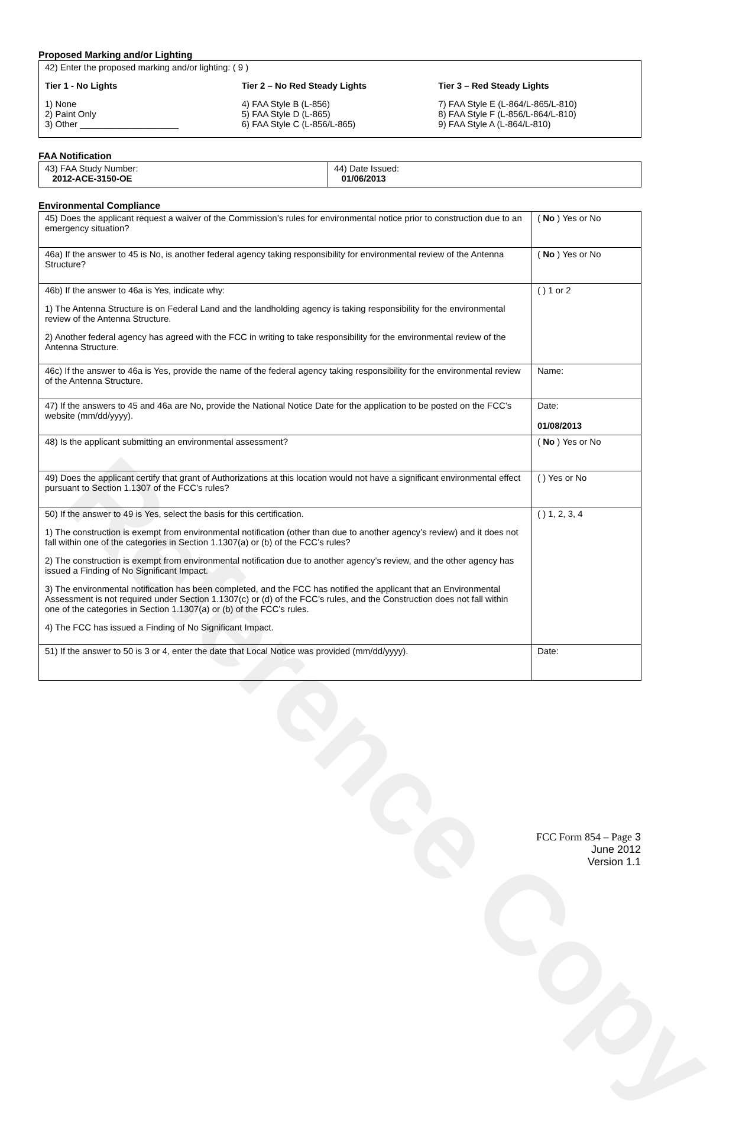Reference Copy
Proposed Marking and/or Lighting
42) Enter the proposed marking and/or lighting: ( 9 )
Tier 1 - No Lights
1) None
2) Paint Only
3) Other ____________________
Tier 2 – No Red Steady Lights
4) FAA Style B (L-856)
5) FAA Style D (L-865)
6) FAA Style C (L-856/L-865)
Tier 3 – Red Steady Lights
7) FAA Style E (L-864/L-865/L-810)
8) FAA Style F (L-856/L-864/L-810)
9) FAA Style A (L-864/L-810)
FAA Notification
| 43) FAA Study Number: 2012-ACE-3150-OE | 44) Date Issued: 01/06/2013 |
Environmental Compliance
| 45) Does the applicant request a waiver of the Commission’s rules for environmental notice prior to construction due to an emergency situation? | ( No ) Yes or No |
| 46a) If the answer to 45 is No, is another federal agency taking responsibility for environmental review of the Antenna Structure? | ( No ) Yes or No |
| 46b) If the answer to 46a is Yes, indicate why: 1) The Antenna Structure is on Federal Land and the landholding agency is taking responsibility for the environmental review of the Antenna Structure. 2) Another federal agency has agreed with the FCC in writing to take responsibility for the environmental review of the Antenna Structure. | ( ) 1 or 2 |
| 46c) If the answer to 46a is Yes, provide the name of the federal agency taking responsibility for the environmental review of the Antenna Structure. | Name: |
| 47) If the answers to 45 and 46a are No, provide the National Notice Date for the application to be posted on the FCC’s website (mm/dd/yyyy). | Date: 01/08/2013 |
| 48) Is the applicant submitting an environmental assessment? | ( No ) Yes or No |
| 49) Does the applicant certify that grant of Authorizations at this location would not have a significant environmental effect pursuant to Section 1.1307 of the FCC’s rules? | ( ) Yes or No |
| 50) If the answer to 49 is Yes, select the basis for this certification. 1) The construction is exempt from environmental notification (other than due to another agency’s review) and it does not fall within one of the categories in Section 1.1307(a) or (b) of the FCC’s rules? 2) The construction is exempt from environmental notification due to another agency’s review, and the other agency has issued a Finding of No Significant Impact. 3) The environmental notification has been completed, and the FCC has notified the applicant that an Environmental Assessment is not required under Section 1.1307(c) or (d) of the FCC’s rules, and the Construction does not fall within one of the categories in Section 1.1307(a) or (b) of the FCC’s rules. 4) The FCC has issued a Finding of No Significant Impact. | ( ) 1, 2, 3, 4 |
| 51) If the answer to 50 is 3 or 4, enter the date that Local Notice was provided (mm/dd/yyyy). | Date: |
FCC Form 854 – Page 3
June 2012
Version 1.1